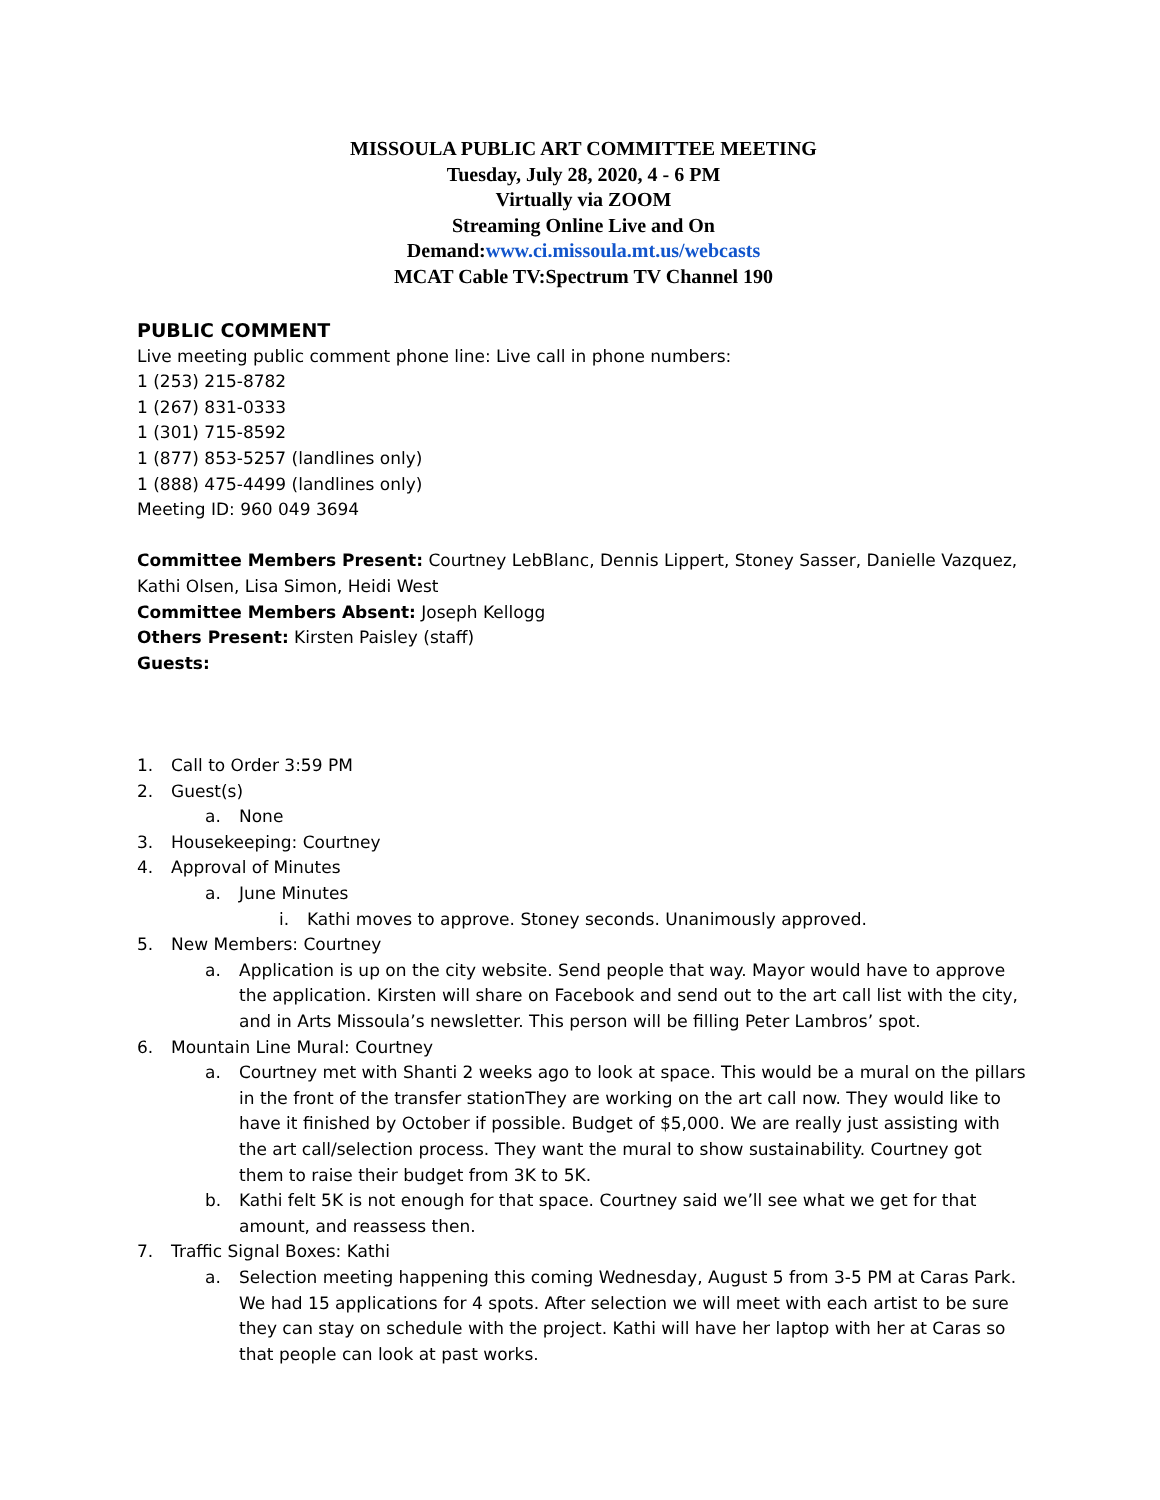MISSOULA PUBLIC ART COMMITTEE MEETING
Tuesday, July 28, 2020, 4 - 6 PM
Virtually via ZOOM
Streaming Online Live and On
Demand:www.ci.missoula.mt.us/webcasts
MCAT Cable TV:Spectrum TV Channel 190
PUBLIC COMMENT
Live meeting public comment phone line: Live call in phone numbers:
1 (253) 215-8782
1 (267) 831-0333
1 (301) 715-8592
1 (877) 853-5257 (landlines only)
1 (888) 475-4499 (landlines only)
Meeting ID: 960 049 3694
Committee Members Present: Courtney LebBlanc, Dennis Lippert, Stoney Sasser, Danielle Vazquez, Kathi Olsen, Lisa Simon, Heidi West
Committee Members Absent: Joseph Kellogg
Others Present: Kirsten Paisley (staff)
Guests:
1. Call to Order 3:59 PM
2. Guest(s)
a. None
3. Housekeeping: Courtney
4. Approval of Minutes
a. June Minutes
i. Kathi moves to approve. Stoney seconds. Unanimously approved.
5. New Members: Courtney
a. Application is up on the city website. Send people that way. Mayor would have to approve the application. Kirsten will share on Facebook and send out to the art call list with the city, and in Arts Missoula’s newsletter. This person will be filling Peter Lambros’ spot.
6. Mountain Line Mural: Courtney
a. Courtney met with Shanti 2 weeks ago to look at space. This would be a mural on the pillars in the front of the transfer stationThey are working on the art call now. They would like to have it finished by October if possible. Budget of $5,000. We are really just assisting with the art call/selection process. They want the mural to show sustainability. Courtney got them to raise their budget from 3K to 5K.
b. Kathi felt 5K is not enough for that space. Courtney said we’ll see what we get for that amount, and reassess then.
7. Traffic Signal Boxes: Kathi
a. Selection meeting happening this coming Wednesday, August 5 from 3-5 PM at Caras Park. We had 15 applications for 4 spots. After selection we will meet with each artist to be sure they can stay on schedule with the project. Kathi will have her laptop with her at Caras so that people can look at past works.